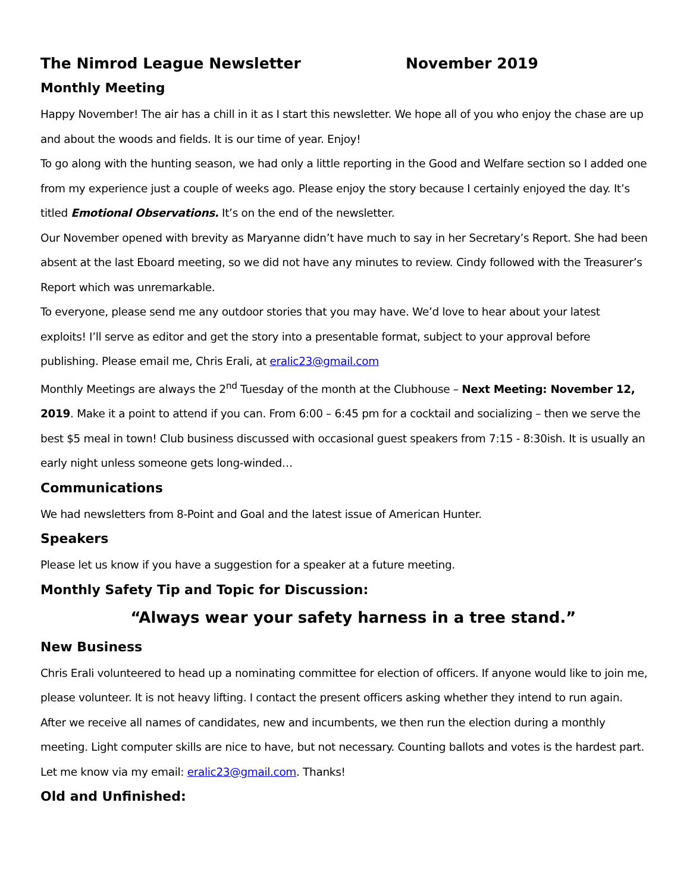The Nimrod League Newsletter November 2019
Monthly Meeting
Happy November! The air has a chill in it as I start this newsletter. We hope all of you who enjoy the chase are up and about the woods and fields. It is our time of year. Enjoy!
To go along with the hunting season, we had only a little reporting in the Good and Welfare section so I added one from my experience just a couple of weeks ago. Please enjoy the story because I certainly enjoyed the day. It’s titled Emotional Observations. It’s on the end of the newsletter.
Our November opened with brevity as Maryanne didn’t have much to say in her Secretary’s Report. She had been absent at the last Eboard meeting, so we did not have any minutes to review. Cindy followed with the Treasurer’s Report which was unremarkable.
To everyone, please send me any outdoor stories that you may have. We’d love to hear about your latest exploits! I’ll serve as editor and get the story into a presentable format, subject to your approval before publishing. Please email me, Chris Erali, at eralic23@gmail.com
Monthly Meetings are always the 2<sup>nd</sup> Tuesday of the month at the Clubhouse – Next Meeting: November 12, 2019. Make it a point to attend if you can. From 6:00 – 6:45 pm for a cocktail and socializing – then we serve the best $5 meal in town! Club business discussed with occasional guest speakers from 7:15 - 8:30ish. It is usually an early night unless someone gets long-winded…
Communications
We had newsletters from 8-Point and Goal and the latest issue of American Hunter.
Speakers
Please let us know if you have a suggestion for a speaker at a future meeting.
Monthly Safety Tip and Topic for Discussion:
“Always wear your safety harness in a tree stand.”
New Business
Chris Erali volunteered to head up a nominating committee for election of officers. If anyone would like to join me, please volunteer. It is not heavy lifting. I contact the present officers asking whether they intend to run again. After we receive all names of candidates, new and incumbents, we then run the election during a monthly meeting. Light computer skills are nice to have, but not necessary. Counting ballots and votes is the hardest part. Let me know via my email: eralic23@gmail.com. Thanks!
Old and Unfinished: